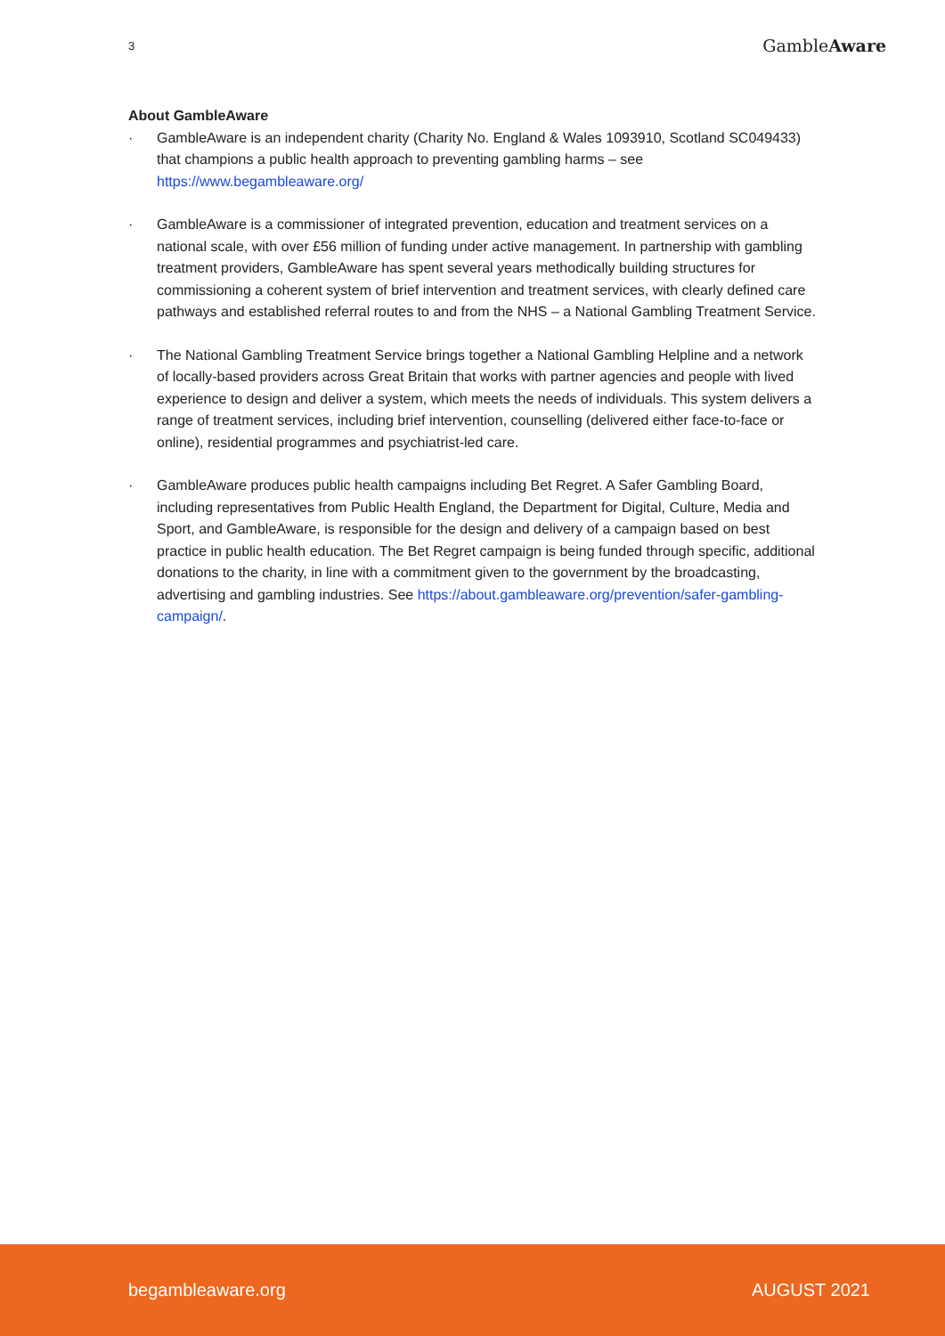3
GambleAware
About GambleAware
· GambleAware is an independent charity (Charity No. England & Wales 1093910, Scotland SC049433) that champions a public health approach to preventing gambling harms – see https://www.begambleaware.org/
· GambleAware is a commissioner of integrated prevention, education and treatment services on a national scale, with over £56 million of funding under active management. In partnership with gambling treatment providers, GambleAware has spent several years methodically building structures for commissioning a coherent system of brief intervention and treatment services, with clearly defined care pathways and established referral routes to and from the NHS – a National Gambling Treatment Service.
· The National Gambling Treatment Service brings together a National Gambling Helpline and a network of locally-based providers across Great Britain that works with partner agencies and people with lived experience to design and deliver a system, which meets the needs of individuals. This system delivers a range of treatment services, including brief intervention, counselling (delivered either face-to-face or online), residential programmes and psychiatrist-led care.
· GambleAware produces public health campaigns including Bet Regret. A Safer Gambling Board, including representatives from Public Health England, the Department for Digital, Culture, Media and Sport, and GambleAware, is responsible for the design and delivery of a campaign based on best practice in public health education. The Bet Regret campaign is being funded through specific, additional donations to the charity, in line with a commitment given to the government by the broadcasting, advertising and gambling industries. See https://about.gambleaware.org/prevention/safer-gambling-campaign/.
begambleaware.org AUGUST 2021